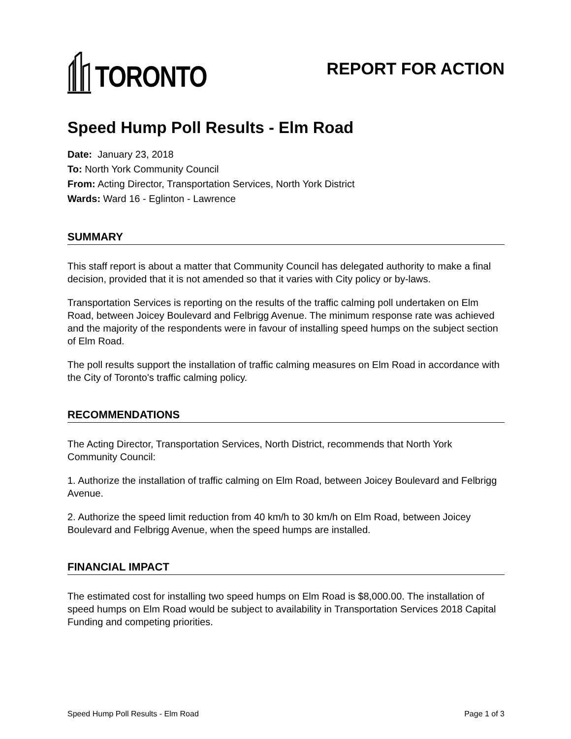TORONTO
REPORT FOR ACTION
Speed Hump Poll Results - Elm Road
Date: January 23, 2018
To: North York Community Council
From: Acting Director, Transportation Services, North York District
Wards: Ward 16 - Eglinton - Lawrence
SUMMARY
This staff report is about a matter that Community Council has delegated authority to make a final decision, provided that it is not amended so that it varies with City policy or by-laws.
Transportation Services is reporting on the results of the traffic calming poll undertaken on Elm Road, between Joicey Boulevard and Felbrigg Avenue. The minimum response rate was achieved and the majority of the respondents were in favour of installing speed humps on the subject section of Elm Road.
The poll results support the installation of traffic calming measures on Elm Road in accordance with the City of Toronto's traffic calming policy.
RECOMMENDATIONS
The Acting Director, Transportation Services, North District, recommends that North York Community Council:
1. Authorize the installation of traffic calming on Elm Road, between Joicey Boulevard and Felbrigg Avenue.
2. Authorize the speed limit reduction from 40 km/h to 30 km/h on Elm Road, between Joicey Boulevard and Felbrigg Avenue, when the speed humps are installed.
FINANCIAL IMPACT
The estimated cost for installing two speed humps on Elm Road is $8,000.00. The installation of speed humps on Elm Road would be subject to availability in Transportation Services 2018 Capital Funding and competing priorities.
Speed Hump Poll Results - Elm Road Page 1 of 3